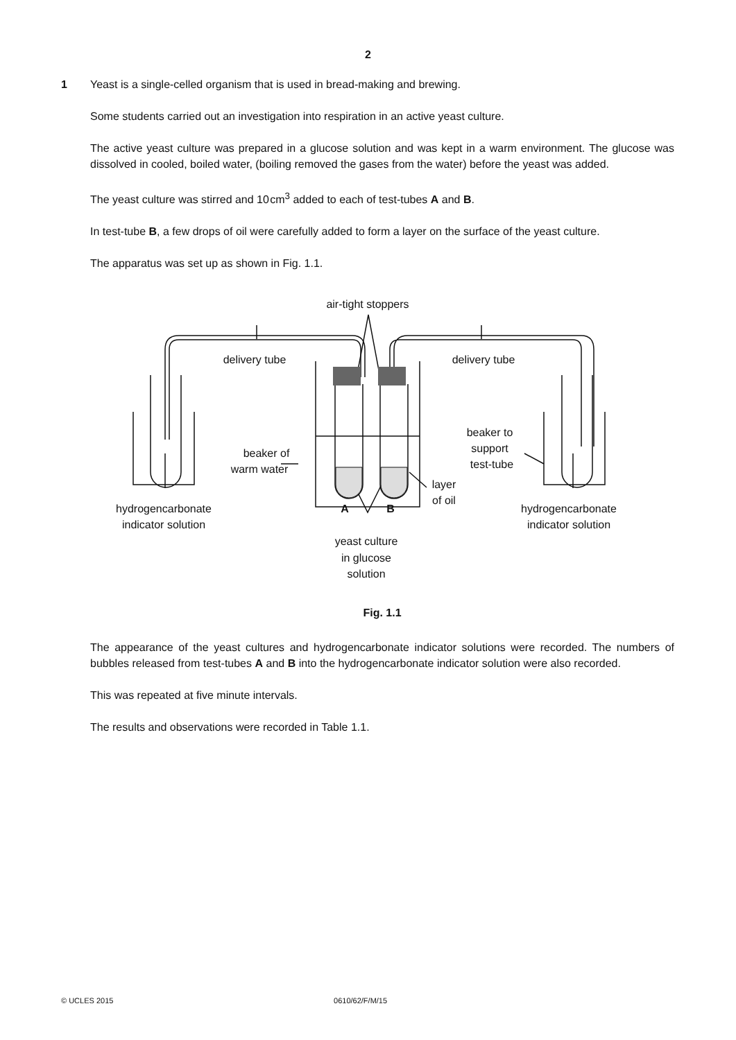2
1 Yeast is a single-celled organism that is used in bread-making and brewing.
Some students carried out an investigation into respiration in an active yeast culture.
The active yeast culture was prepared in a glucose solution and was kept in a warm environment. The glucose was dissolved in cooled, boiled water, (boiling removed the gases from the water) before the yeast was added.
The yeast culture was stirred and 10 cm<sup>3</sup> added to each of test-tubes A and B.
In test-tube B, a few drops of oil were carefully added to form a layer on the surface of the yeast culture.
The apparatus was set up as shown in Fig. 1.1.
air-tight stoppers
delivery tube
delivery tube
beaker of
warm water
beaker to
support
test-tube
layer
of oil
A
B
hydrogencarbonate
indicator solution
hydrogencarbonate
indicator solution
yeast culture
in glucose
solution
Fig. 1.1
The appearance of the yeast cultures and hydrogencarbonate indicator solutions were recorded. The numbers of bubbles released from test-tubes A and B into the hydrogencarbonate indicator solution were also recorded.
This was repeated at five minute intervals.
The results and observations were recorded in Table 1.1.
© UCLES 2015 0610/62/F/M/15